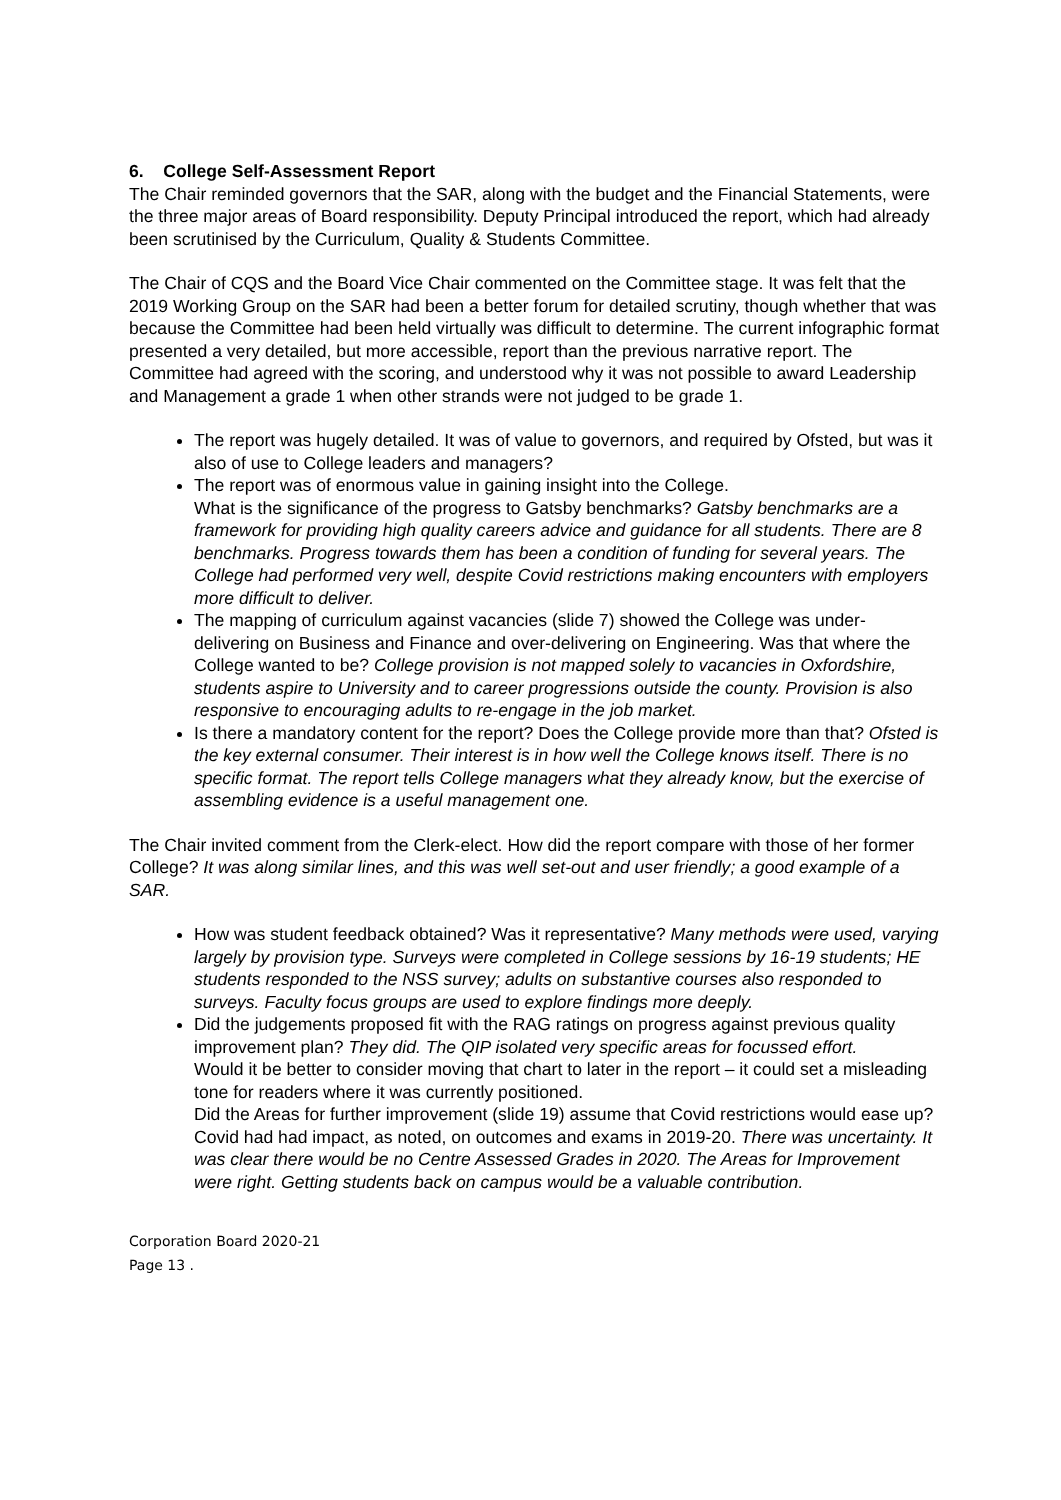6. College Self-Assessment Report
The Chair reminded governors that the SAR, along with the budget and the Financial Statements, were the three major areas of Board responsibility. Deputy Principal introduced the report, which had already been scrutinised by the Curriculum, Quality & Students Committee.
The Chair of CQS and the Board Vice Chair commented on the Committee stage. It was felt that the 2019 Working Group on the SAR had been a better forum for detailed scrutiny, though whether that was because the Committee had been held virtually was difficult to determine. The current infographic format presented a very detailed, but more accessible, report than the previous narrative report. The Committee had agreed with the scoring, and understood why it was not possible to award Leadership and Management a grade 1 when other strands were not judged to be grade 1.
The report was hugely detailed. It was of value to governors, and required by Ofsted, but was it also of use to College leaders and managers?
The report was of enormous value in gaining insight into the College.
What is the significance of the progress to Gatsby benchmarks? Gatsby benchmarks are a framework for providing high quality careers advice and guidance for all students. There are 8 benchmarks. Progress towards them has been a condition of funding for several years. The College had performed very well, despite Covid restrictions making encounters with employers more difficult to deliver.
The mapping of curriculum against vacancies (slide 7) showed the College was under-delivering on Business and Finance and over-delivering on Engineering. Was that where the College wanted to be? College provision is not mapped solely to vacancies in Oxfordshire, students aspire to University and to career progressions outside the county. Provision is also responsive to encouraging adults to re-engage in the job market.
Is there a mandatory content for the report? Does the College provide more than that? Ofsted is the key external consumer. Their interest is in how well the College knows itself. There is no specific format. The report tells College managers what they already know, but the exercise of assembling evidence is a useful management one.
The Chair invited comment from the Clerk-elect. How did the report compare with those of her former College? It was along similar lines, and this was well set-out and user friendly; a good example of a SAR.
How was student feedback obtained? Was it representative? Many methods were used, varying largely by provision type. Surveys were completed in College sessions by 16-19 students; HE students responded to the NSS survey; adults on substantive courses also responded to surveys. Faculty focus groups are used to explore findings more deeply.
Did the judgements proposed fit with the RAG ratings on progress against previous quality improvement plan? They did. The QIP isolated very specific areas for focussed effort.
Would it be better to consider moving that chart to later in the report – it could set a misleading tone for readers where it was currently positioned.
Did the Areas for further improvement (slide 19) assume that Covid restrictions would ease up? Covid had had impact, as noted, on outcomes and exams in 2019-20. There was uncertainty. It was clear there would be no Centre Assessed Grades in 2020. The Areas for Improvement were right. Getting students back on campus would be a valuable contribution.
Corporation Board 2020-21
Page 13 .